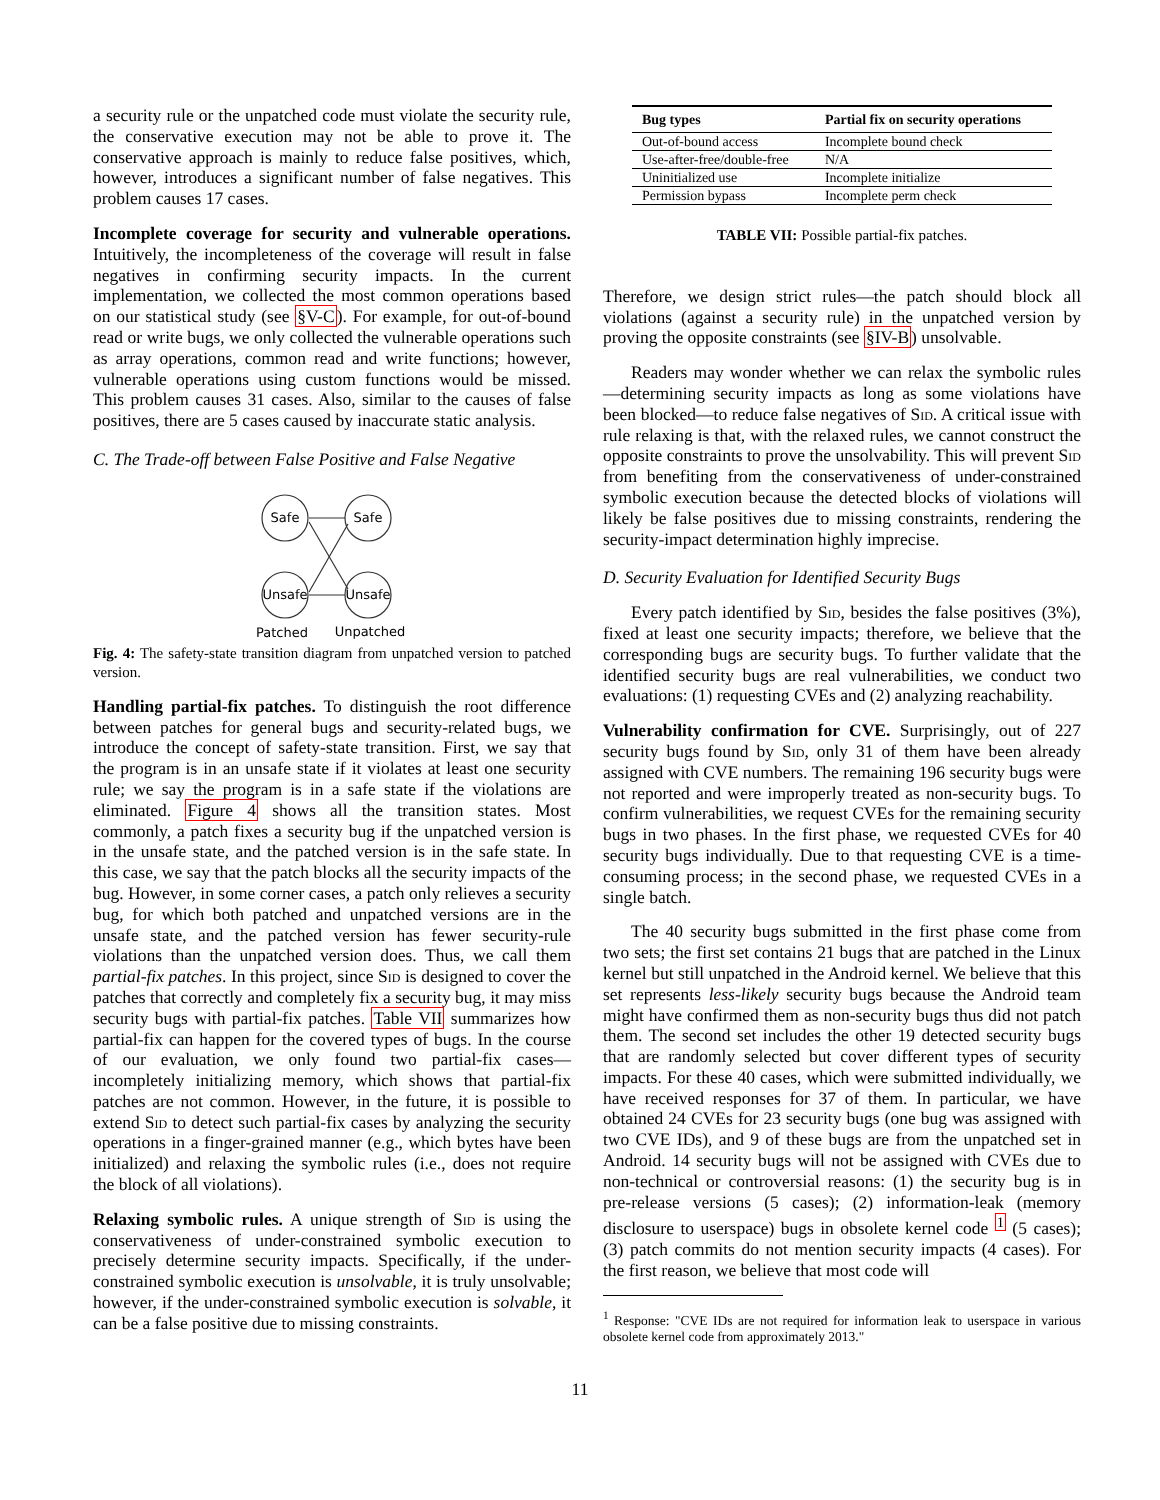a security rule or the unpatched code must violate the security rule, the conservative execution may not be able to prove it. The conservative approach is mainly to reduce false positives, which, however, introduces a significant number of false negatives. This problem causes 17 cases.
Incomplete coverage for security and vulnerable operations. Intuitively, the incompleteness of the coverage will result in false negatives in confirming security impacts. In the current implementation, we collected the most common operations based on our statistical study (see §V-C). For example, for out-of-bound read or write bugs, we only collected the vulnerable operations such as array operations, common read and write functions; however, vulnerable operations using custom functions would be missed. This problem causes 31 cases. Also, similar to the causes of false positives, there are 5 cases caused by inaccurate static analysis.
C. The Trade-off between False Positive and False Negative
Safe
Safe
Unsafe
Unsafe
Patched
Unpatched
Fig. 4: The safety-state transition diagram from unpatched version to patched version.
Handling partial-fix patches. To distinguish the root difference between patches for general bugs and security-related bugs, we introduce the concept of safety-state transition. First, we say that the program is in an unsafe state if it violates at least one security rule; we say the program is in a safe state if the violations are eliminated. Figure 4 shows all the transition states. Most commonly, a patch fixes a security bug if the unpatched version is in the unsafe state, and the patched version is in the safe state. In this case, we say that the patch blocks all the security impacts of the bug. However, in some corner cases, a patch only relieves a security bug, for which both patched and unpatched versions are in the unsafe state, and the patched version has fewer security-rule violations than the unpatched version does. Thus, we call them partial-fix patches. In this project, since Sid is designed to cover the patches that correctly and completely fix a security bug, it may miss security bugs with partial-fix patches. Table VII summarizes how partial-fix can happen for the covered types of bugs. In the course of our evaluation, we only found two partial-fix cases—incompletely initializing memory, which shows that partial-fix patches are not common. However, in the future, it is possible to extend Sid to detect such partial-fix cases by analyzing the security operations in a finger-grained manner (e.g., which bytes have been initialized) and relaxing the symbolic rules (i.e., does not require the block of all violations).
Relaxing symbolic rules. A unique strength of Sid is using the conservativeness of under-constrained symbolic execution to precisely determine security impacts. Specifically, if the under-constrained symbolic execution is unsolvable, it is truly unsolvable; however, if the under-constrained symbolic execution is solvable, it can be a false positive due to missing constraints.
| Bug types | Partial fix on security operations |
| --- | --- |
| Out-of-bound access | Incomplete bound check |
| Use-after-free/double-free | N/A |
| Uninitialized use | Incomplete initialize |
| Permission bypass | Incomplete perm check |
TABLE VII: Possible partial-fix patches.
Therefore, we design strict rules—the patch should block all violations (against a security rule) in the unpatched version by proving the opposite constraints (see §IV-B) unsolvable.
Readers may wonder whether we can relax the symbolic rules—determining security impacts as long as some violations have been blocked—to reduce false negatives of Sid. A critical issue with rule relaxing is that, with the relaxed rules, we cannot construct the opposite constraints to prove the unsolvability. This will prevent Sid from benefiting from the conservativeness of under-constrained symbolic execution because the detected blocks of violations will likely be false positives due to missing constraints, rendering the security-impact determination highly imprecise.
D. Security Evaluation for Identified Security Bugs
Every patch identified by Sid, besides the false positives (3%), fixed at least one security impacts; therefore, we believe that the corresponding bugs are security bugs. To further validate that the identified security bugs are real vulnerabilities, we conduct two evaluations: (1) requesting CVEs and (2) analyzing reachability.
Vulnerability confirmation for CVE. Surprisingly, out of 227 security bugs found by Sid, only 31 of them have been already assigned with CVE numbers. The remaining 196 security bugs were not reported and were improperly treated as non-security bugs. To confirm vulnerabilities, we request CVEs for the remaining security bugs in two phases. In the first phase, we requested CVEs for 40 security bugs individually. Due to that requesting CVE is a time-consuming process; in the second phase, we requested CVEs in a single batch.
The 40 security bugs submitted in the first phase come from two sets; the first set contains 21 bugs that are patched in the Linux kernel but still unpatched in the Android kernel. We believe that this set represents less-likely security bugs because the Android team might have confirmed them as non-security bugs thus did not patch them. The second set includes the other 19 detected security bugs that are randomly selected but cover different types of security impacts. For these 40 cases, which were submitted individually, we have received responses for 37 of them. In particular, we have obtained 24 CVEs for 23 security bugs (one bug was assigned with two CVE IDs), and 9 of these bugs are from the unpatched set in Android. 14 security bugs will not be assigned with CVEs due to non-technical or controversial reasons: (1) the security bug is in pre-release versions (5 cases); (2) information-leak (memory disclosure to userspace) bugs in obsolete kernel code <sup>1</sup> (5 cases); (3) patch commits do not mention security impacts (4 cases). For the first reason, we believe that most code will
<sup>1</sup> Response: "CVE IDs are not required for information leak to userspace in various obsolete kernel code from approximately 2013."
11